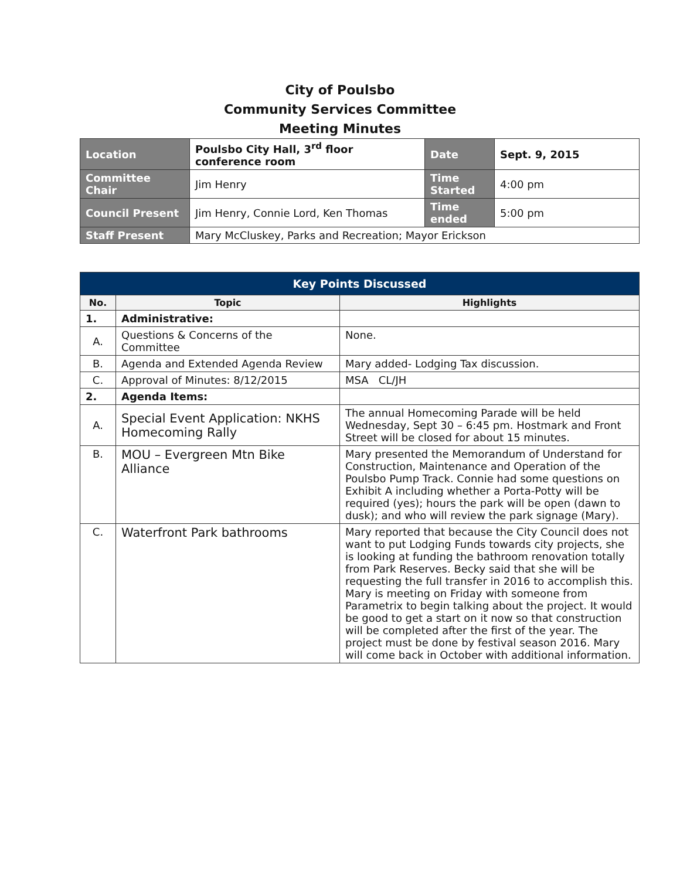City of Poulsbo
Community Services Committee
Meeting Minutes
| Location | Poulsbo City Hall, 3<sup>rd</sup> floor conference room | Date | Sept. 9, 2015 |
| Committee Chair | Jim Henry | Time Started | 4:00 pm |
| Council Present | Jim Henry, Connie Lord, Ken Thomas | Time ended | 5:00 pm |
| Staff Present | Mary McCluskey, Parks and Recreation; Mayor Erickson | | |
| Key Points Discussed | | |
| --- | --- | --- |
| No. | Topic | Highlights |
| 1. | Administrative: | |
| A. | Questions & Concerns of the Committee | None. |
| B. | Agenda and Extended Agenda Review | Mary added- Lodging Tax discussion. |
| C. | Approval of Minutes: 8/12/2015 | MSA CL/JH |
| 2. | Agenda Items: | |
| A. | Special Event Application: NKHS Homecoming Rally | The annual Homecoming Parade will be held Wednesday, Sept 30 – 6:45 pm. Hostmark and Front Street will be closed for about 15 minutes. |
| B. | MOU – Evergreen Mtn Bike Alliance | Mary presented the Memorandum of Understand for Construction, Maintenance and Operation of the Poulsbo Pump Track. Connie had some questions on Exhibit A including whether a Porta-Potty will be required (yes); hours the park will be open (dawn to dusk); and who will review the park signage (Mary). |
| C. | Waterfront Park bathrooms | Mary reported that because the City Council does not want to put Lodging Funds towards city projects, she is looking at funding the bathroom renovation totally from Park Reserves. Becky said that she will be requesting the full transfer in 2016 to accomplish this. Mary is meeting on Friday with someone from Parametrix to begin talking about the project. It would be good to get a start on it now so that construction will be completed after the first of the year. The project must be done by festival season 2016. Mary will come back in October with additional information. |